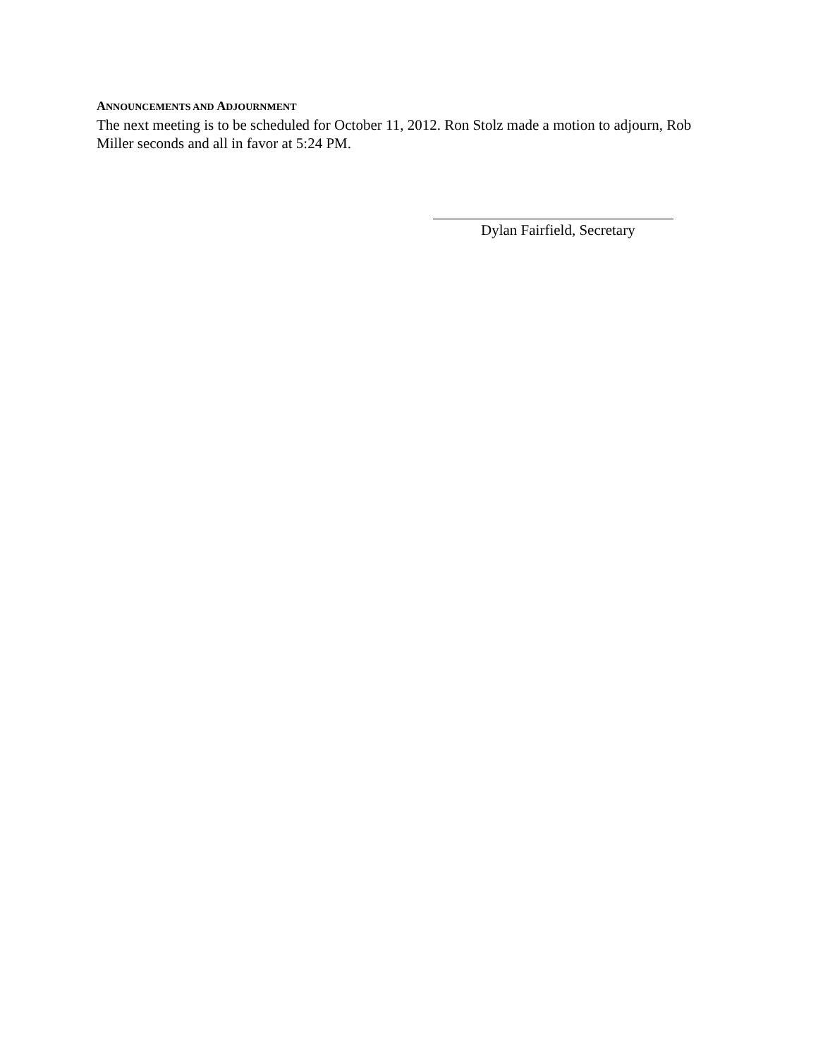ANNOUNCEMENTS AND ADJOURNMENT
The next meeting is to be scheduled for October 11, 2012. Ron Stolz made a motion to adjourn, Rob Miller seconds and all in favor at 5:24 PM.
Dylan Fairfield, Secretary